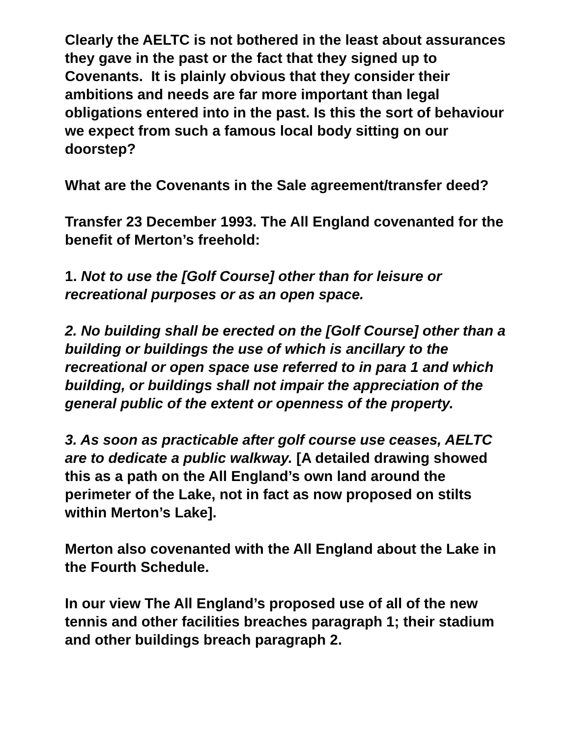Clearly the AELTC is not bothered in the least about assurances they gave in the past or the fact that they signed up to Covenants. It is plainly obvious that they consider their ambitions and needs are far more important than legal obligations entered into in the past. Is this the sort of behaviour we expect from such a famous local body sitting on our doorstep?
What are the Covenants in the Sale agreement/transfer deed?
Transfer 23 December 1993. The All England covenanted for the benefit of Merton’s freehold:
1. Not to use the [Golf Course] other than for leisure or recreational purposes or as an open space.
2. No building shall be erected on the [Golf Course] other than a building or buildings the use of which is ancillary to the recreational or open space use referred to in para 1 and which building, or buildings shall not impair the appreciation of the general public of the extent or openness of the property.
3. As soon as practicable after golf course use ceases, AELTC are to dedicate a public walkway. [A detailed drawing showed this as a path on the All England’s own land around the perimeter of the Lake, not in fact as now proposed on stilts within Merton’s Lake].
Merton also covenanted with the All England about the Lake in the Fourth Schedule.
In our view The All England’s proposed use of all of the new tennis and other facilities breaches paragraph 1; their stadium and other buildings breach paragraph 2.